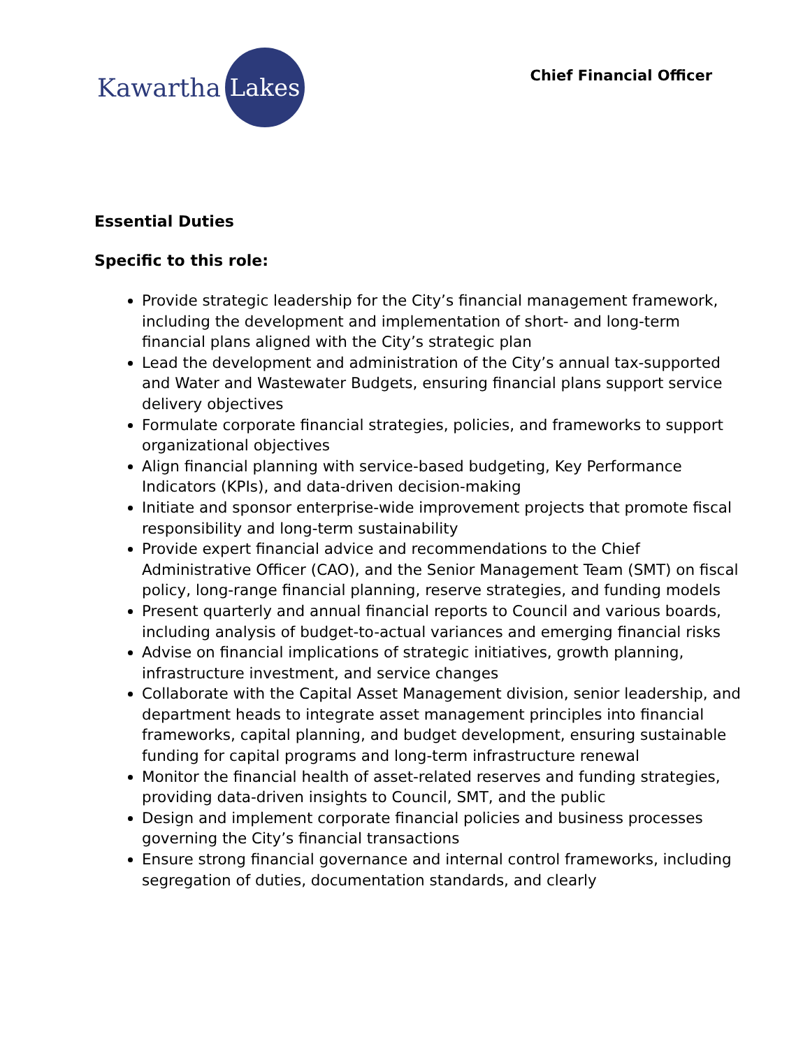Kawartha
Lakes
Chief Financial Officer
Essential Duties
Specific to this role:
Provide strategic leadership for the City’s financial management framework, including the development and implementation of short- and long-term financial plans aligned with the City’s strategic plan
Lead the development and administration of the City’s annual tax-supported and Water and Wastewater Budgets, ensuring financial plans support service delivery objectives
Formulate corporate financial strategies, policies, and frameworks to support organizational objectives
Align financial planning with service-based budgeting, Key Performance Indicators (KPIs), and data-driven decision-making
Initiate and sponsor enterprise-wide improvement projects that promote fiscal responsibility and long-term sustainability
Provide expert financial advice and recommendations to the Chief Administrative Officer (CAO), and the Senior Management Team (SMT) on fiscal policy, long-range financial planning, reserve strategies, and funding models
Present quarterly and annual financial reports to Council and various boards, including analysis of budget-to-actual variances and emerging financial risks
Advise on financial implications of strategic initiatives, growth planning, infrastructure investment, and service changes
Collaborate with the Capital Asset Management division, senior leadership, and department heads to integrate asset management principles into financial frameworks, capital planning, and budget development, ensuring sustainable funding for capital programs and long-term infrastructure renewal
Monitor the financial health of asset-related reserves and funding strategies, providing data-driven insights to Council, SMT, and the public
Design and implement corporate financial policies and business processes governing the City’s financial transactions
Ensure strong financial governance and internal control frameworks, including segregation of duties, documentation standards, and clearly